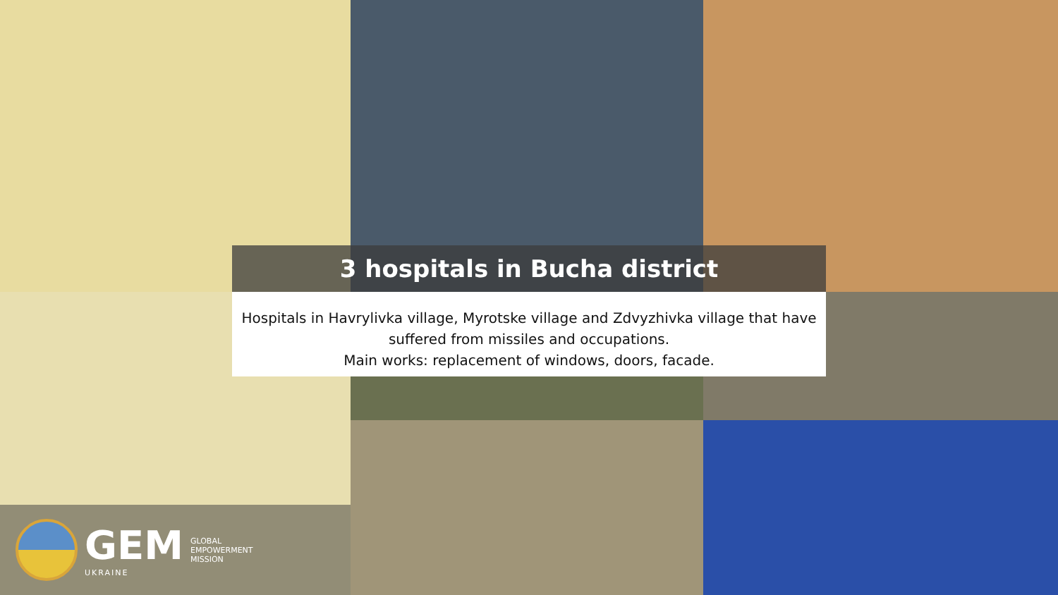3 hospitals in Bucha district
Hospitals in Havrylivka village, Myrotske village and Zdvyzhivka village that have suffered from missiles and occupations.
Main works: replacement of windows, doors, facade.
GEM
UKRAINE
GLOBAL
EMPOWERMENT
MISSION